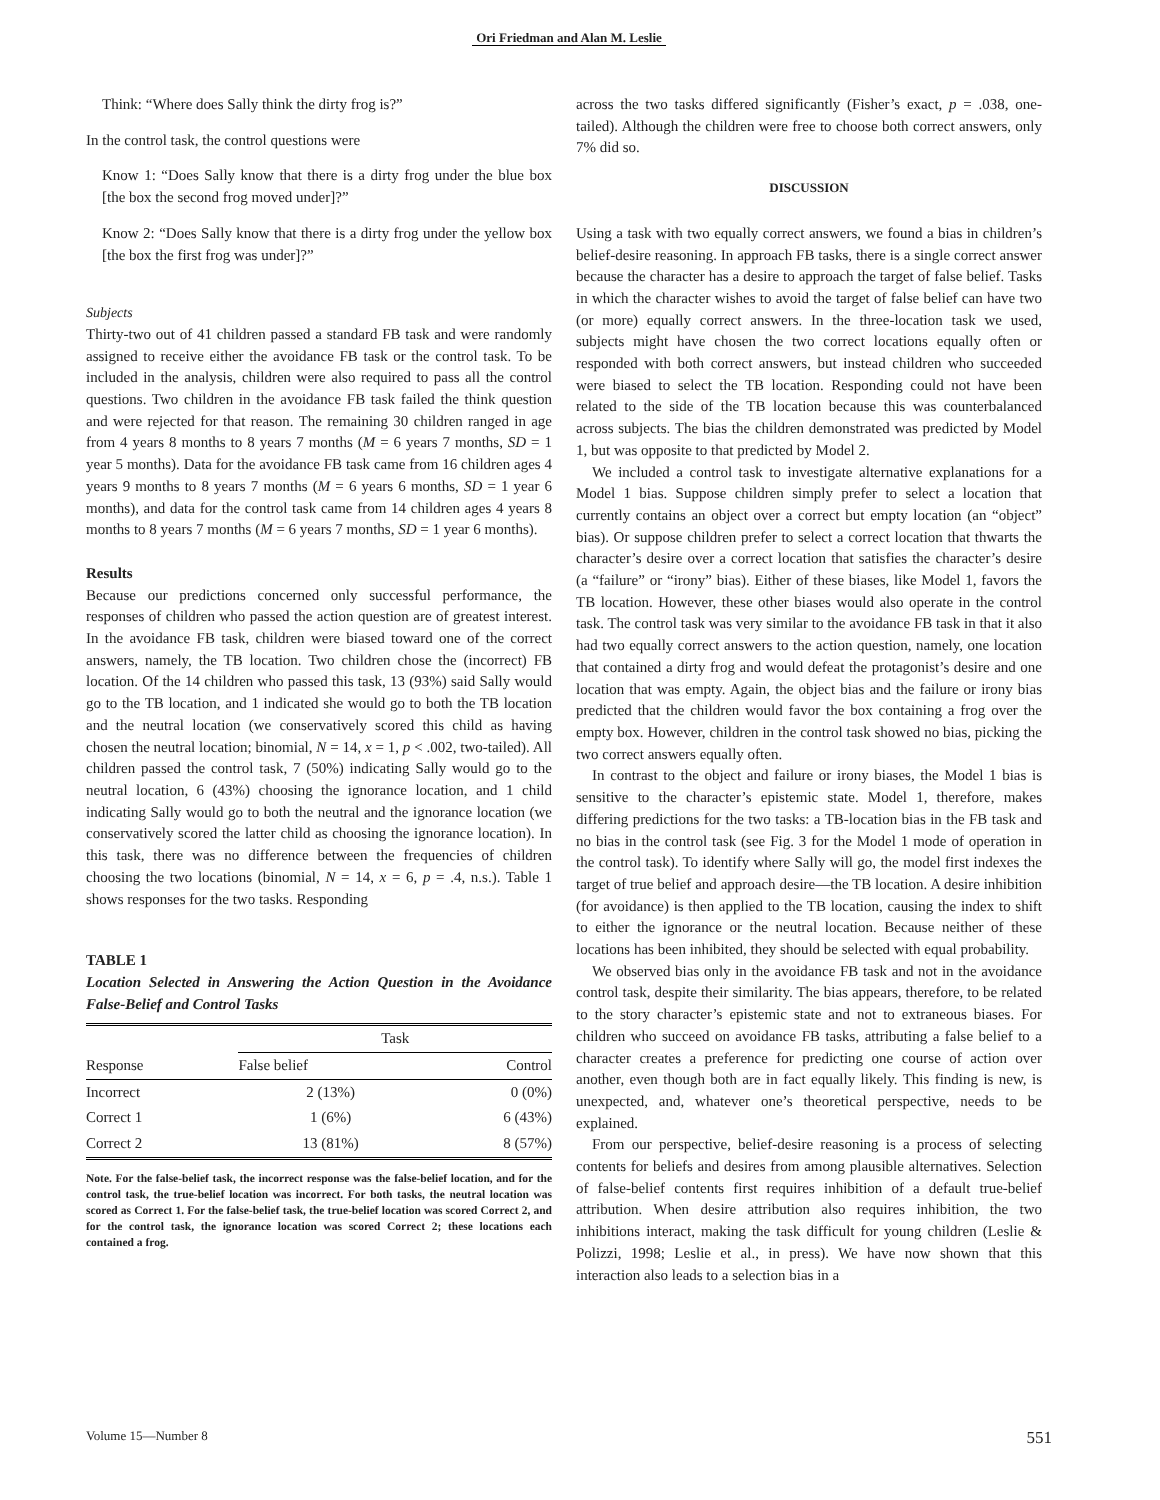Ori Friedman and Alan M. Leslie
Think: “Where does Sally think the dirty frog is?”
In the control task, the control questions were
Know 1: “Does Sally know that there is a dirty frog under the blue box [the box the second frog moved under]?”
Know 2: “Does Sally know that there is a dirty frog under the yellow box [the box the first frog was under]?”
Subjects
Thirty-two out of 41 children passed a standard FB task and were randomly assigned to receive either the avoidance FB task or the control task. To be included in the analysis, children were also required to pass all the control questions. Two children in the avoidance FB task failed the think question and were rejected for that reason. The remaining 30 children ranged in age from 4 years 8 months to 8 years 7 months (M = 6 years 7 months, SD = 1 year 5 months). Data for the avoidance FB task came from 16 children ages 4 years 9 months to 8 years 7 months (M = 6 years 6 months, SD = 1 year 6 months), and data for the control task came from 14 children ages 4 years 8 months to 8 years 7 months (M = 6 years 7 months, SD = 1 year 6 months).
Results
Because our predictions concerned only successful performance, the responses of children who passed the action question are of greatest interest. In the avoidance FB task, children were biased toward one of the correct answers, namely, the TB location. Two children chose the (incorrect) FB location. Of the 14 children who passed this task, 13 (93%) said Sally would go to the TB location, and 1 indicated she would go to both the TB location and the neutral location (we conservatively scored this child as having chosen the neutral location; binomial, N = 14, x = 1, p < .002, two-tailed). All children passed the control task, 7 (50%) indicating Sally would go to the neutral location, 6 (43%) choosing the ignorance location, and 1 child indicating Sally would go to both the neutral and the ignorance location (we conservatively scored the latter child as choosing the ignorance location). In this task, there was no difference between the frequencies of children choosing the two locations (binomial, N = 14, x = 6, p = .4, n.s.). Table 1 shows responses for the two tasks. Responding
TABLE 1
Location Selected in Answering the Action Question in the Avoidance False-Belief and Control Tasks
| | Task | |
| --- | --- | --- |
| Response | False belief | Control |
| Incorrect | 2 (13%) | 0 (0%) |
| Correct 1 | 1 (6%) | 6 (43%) |
| Correct 2 | 13 (81%) | 8 (57%) |
Note. For the false-belief task, the incorrect response was the false-belief location, and for the control task, the true-belief location was incorrect. For both tasks, the neutral location was scored as Correct 1. For the false-belief task, the true-belief location was scored Correct 2, and for the control task, the ignorance location was scored Correct 2; these locations each contained a frog.
across the two tasks differed significantly (Fisher’s exact, p = .038, one-tailed). Although the children were free to choose both correct answers, only 7% did so.
DISCUSSION
Using a task with two equally correct answers, we found a bias in children’s belief-desire reasoning. In approach FB tasks, there is a single correct answer because the character has a desire to approach the target of false belief. Tasks in which the character wishes to avoid the target of false belief can have two (or more) equally correct answers. In the three-location task we used, subjects might have chosen the two correct locations equally often or responded with both correct answers, but instead children who succeeded were biased to select the TB location. Responding could not have been related to the side of the TB location because this was counterbalanced across subjects. The bias the children demonstrated was predicted by Model 1, but was opposite to that predicted by Model 2.
We included a control task to investigate alternative explanations for a Model 1 bias. Suppose children simply prefer to select a location that currently contains an object over a correct but empty location (an “object” bias). Or suppose children prefer to select a correct location that thwarts the character’s desire over a correct location that satisfies the character’s desire (a “failure” or “irony” bias). Either of these biases, like Model 1, favors the TB location. However, these other biases would also operate in the control task. The control task was very similar to the avoidance FB task in that it also had two equally correct answers to the action question, namely, one location that contained a dirty frog and would defeat the protagonist’s desire and one location that was empty. Again, the object bias and the failure or irony bias predicted that the children would favor the box containing a frog over the empty box. However, children in the control task showed no bias, picking the two correct answers equally often.
In contrast to the object and failure or irony biases, the Model 1 bias is sensitive to the character’s epistemic state. Model 1, therefore, makes differing predictions for the two tasks: a TB-location bias in the FB task and no bias in the control task (see Fig. 3 for the Model 1 mode of operation in the control task). To identify where Sally will go, the model first indexes the target of true belief and approach desire—the TB location. A desire inhibition (for avoidance) is then applied to the TB location, causing the index to shift to either the ignorance or the neutral location. Because neither of these locations has been inhibited, they should be selected with equal probability.
We observed bias only in the avoidance FB task and not in the avoidance control task, despite their similarity. The bias appears, therefore, to be related to the story character’s epistemic state and not to extraneous biases. For children who succeed on avoidance FB tasks, attributing a false belief to a character creates a preference for predicting one course of action over another, even though both are in fact equally likely. This finding is new, is unexpected, and, whatever one’s theoretical perspective, needs to be explained.
From our perspective, belief-desire reasoning is a process of selecting contents for beliefs and desires from among plausible alternatives. Selection of false-belief contents first requires inhibition of a default true-belief attribution. When desire attribution also requires inhibition, the two inhibitions interact, making the task difficult for young children (Leslie & Polizzi, 1998; Leslie et al., in press). We have now shown that this interaction also leads to a selection bias in a
Volume 15—Number 8 551